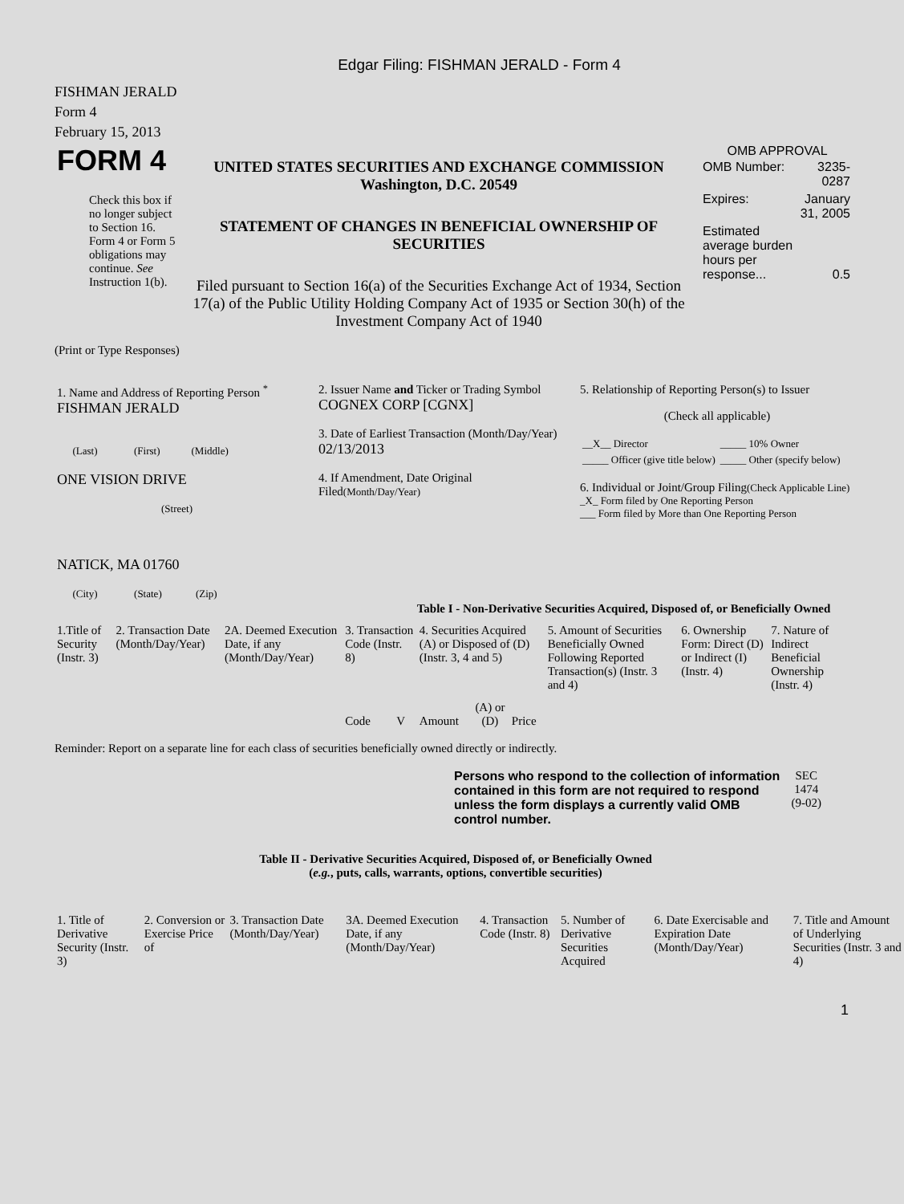Edgar Filing: FISHMAN JERALD - Form 4
FISHMAN JERALD
Form 4
February 15, 2013
| FORM 4 Check this box if no longer subject to Section 16. Form 4 or Form 5 obligations may continue. See Instruction 1(b). | UNITED STATES SECURITIES AND EXCHANGE COMMISSION Washington, D.C. 20549 STATEMENT OF CHANGES IN BENEFICIAL OWNERSHIP OF SECURITIES Filed pursuant to Section 16(a) of the Securities Exchange Act of 1934, Section 17(a) of the Public Utility Holding Company Act of 1935 or Section 30(h) of the Investment Company Act of 1940 | OMB APPROVAL / OMB Number: / 3235-0287 / / Expires: / January 31, 2005 / / Estimated average burden hours per response... / 0.5 / |
(Print or Type Responses)
| 1. Name and Address of Reporting Person <sup>*</sup> FISHMAN JERALD (Last) (First) (Middle) ONE VISION DRIVE (Street) NATICK, MA 01760 (City) (State) (Zip) | 2. Issuer Name and Ticker or Trading Symbol COGNEX CORP [CGNX] 3. Date of Earliest Transaction (Month/Day/Year) 02/13/2013 4. If Amendment, Date Original Filed (Month/Day/Year) | 5. Relationship of Reporting Person(s) to Issuer (Check all applicable) / __X__ Director / _____ 10% Owner / / _____ Officer (give title below) / _____ Other (specify below) / 6. Individual or Joint/Group Filing (Check Applicable Line) _X_ Form filed by One Reporting Person ___ Form filed by More than One Reporting Person |
Table I - Non-Derivative Securities Acquired, Disposed of, or Beneficially Owned
| 1.Title of Security (Instr. 3) | 2. Transaction Date (Month/Day/Year) | 2A. Deemed Execution Date, if any (Month/Day/Year) | 3. Transaction Code (Instr. 8) | | 4. Securities Acquired (A) or Disposed of (D) (Instr. 3, 4 and 5) | | | 5. Amount of Securities Beneficially Owned Following Reported Transaction(s) (Instr. 3 and 4) | 6. Ownership Form: Direct (D) or Indirect (I) (Instr. 4) | 7. Nature of Indirect Beneficial Ownership (Instr. 4) |
| | | | Code | V | Amount | (A) or (D) | Price | | | |
Reminder: Report on a separate line for each class of securities beneficially owned directly or indirectly.
| Persons who respond to the collection of information contained in this form are not required to respond unless the form displays a currently valid OMB control number. | SEC 1474 (9-02) |
Table II - Derivative Securities Acquired, Disposed of, or Beneficially Owned
(e.g., puts, calls, warrants, options, convertible securities)
| 1. Title of Derivative Security (Instr. 3) | 2. Conversion or Exercise Price of | 3. Transaction Date (Month/Day/Year) | 3A. Deemed Execution Date, if any (Month/Day/Year) | 4. Transaction Code (Instr. 8) | 5. Number of Derivative Securities Acquired | 6. Date Exercisable and Expiration Date (Month/Day/Year) | 7. Title and Amount of Underlying Securities (Instr. 3 and 4) |
1